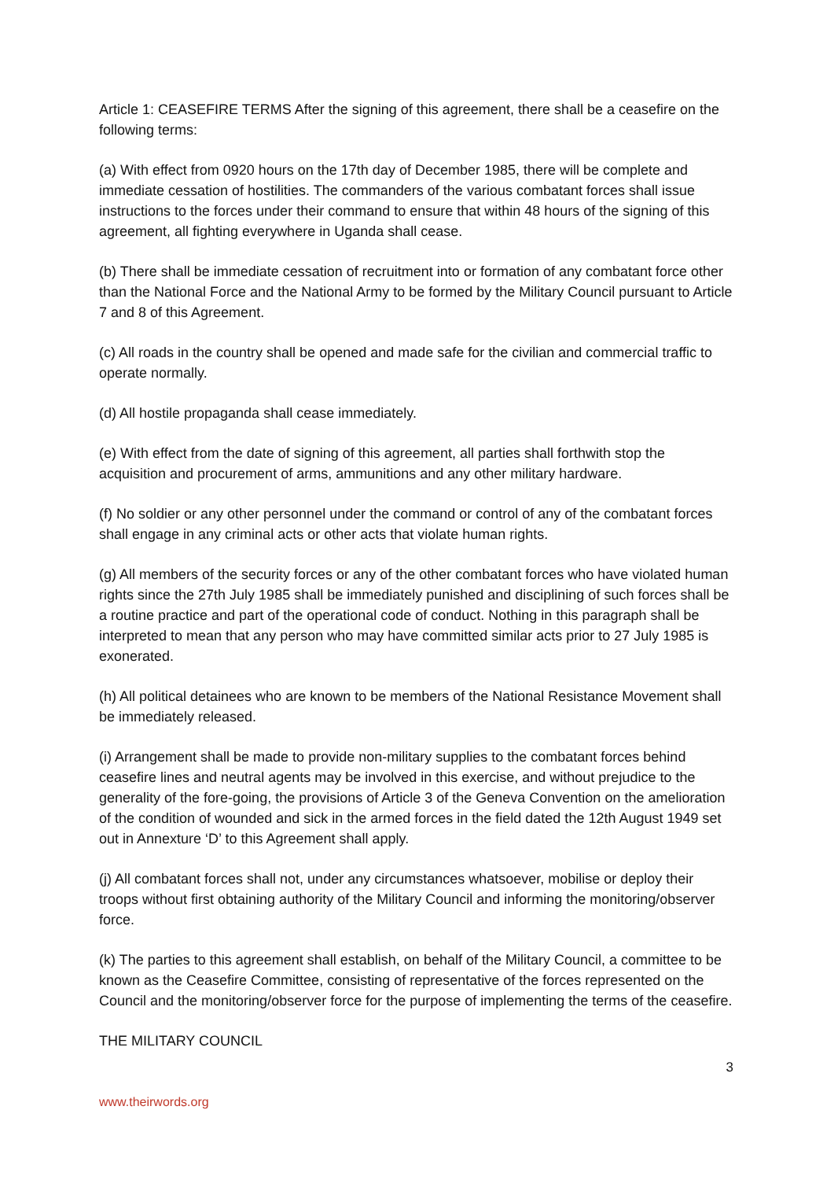Article 1: CEASEFIRE TERMS After the signing of this agreement, there shall be a ceasefire on the following terms:
(a) With effect from 0920 hours on the 17th day of December 1985, there will be complete and immediate cessation of hostilities. The commanders of the various combatant forces shall issue instructions to the forces under their command to ensure that within 48 hours of the signing of this agreement, all fighting everywhere in Uganda shall cease.
(b) There shall be immediate cessation of recruitment into or formation of any combatant force other than the National Force and the National Army to be formed by the Military Council pursuant to Article 7 and 8 of this Agreement.
(c) All roads in the country shall be opened and made safe for the civilian and commercial traffic to operate normally.
(d) All hostile propaganda shall cease immediately.
(e) With effect from the date of signing of this agreement, all parties shall forthwith stop the acquisition and procurement of arms, ammunitions and any other military hardware.
(f) No soldier or any other personnel under the command or control of any of the combatant forces shall engage in any criminal acts or other acts that violate human rights.
(g) All members of the security forces or any of the other combatant forces who have violated human rights since the 27th July 1985 shall be immediately punished and disciplining of such forces shall be a routine practice and part of the operational code of conduct. Nothing in this paragraph shall be interpreted to mean that any person who may have committed similar acts prior to 27 July 1985 is exonerated.
(h) All political detainees who are known to be members of the National Resistance Movement shall be immediately released.
(i) Arrangement shall be made to provide non-military supplies to the combatant forces behind ceasefire lines and neutral agents may be involved in this exercise, and without prejudice to the generality of the fore-going, the provisions of Article 3 of the Geneva Convention on the amelioration of the condition of wounded and sick in the armed forces in the field dated the 12th August 1949 set out in Annexture ‘D’ to this Agreement shall apply.
(j) All combatant forces shall not, under any circumstances whatsoever, mobilise or deploy their troops without first obtaining authority of the Military Council and informing the monitoring/observer force.
(k) The parties to this agreement shall establish, on behalf of the Military Council, a committee to be known as the Ceasefire Committee, consisting of representative of the forces represented on the Council and the monitoring/observer force for the purpose of implementing the terms of the ceasefire.
THE MILITARY COUNCIL
3
www.theirwords.org